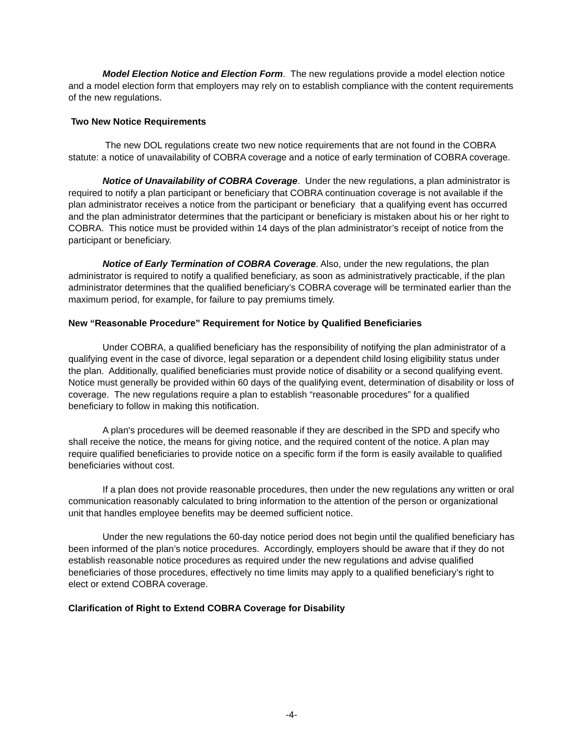Model Election Notice and Election Form. The new regulations provide a model election notice and a model election form that employers may rely on to establish compliance with the content requirements of the new regulations.
Two New Notice Requirements
The new DOL regulations create two new notice requirements that are not found in the COBRA statute: a notice of unavailability of COBRA coverage and a notice of early termination of COBRA coverage.
Notice of Unavailability of COBRA Coverage. Under the new regulations, a plan administrator is required to notify a plan participant or beneficiary that COBRA continuation coverage is not available if the plan administrator receives a notice from the participant or beneficiary that a qualifying event has occurred and the plan administrator determines that the participant or beneficiary is mistaken about his or her right to COBRA. This notice must be provided within 14 days of the plan administrator’s receipt of notice from the participant or beneficiary.
Notice of Early Termination of COBRA Coverage. Also, under the new regulations, the plan administrator is required to notify a qualified beneficiary, as soon as administratively practicable, if the plan administrator determines that the qualified beneficiary’s COBRA coverage will be terminated earlier than the maximum period, for example, for failure to pay premiums timely.
New “Reasonable Procedure” Requirement for Notice by Qualified Beneficiaries
Under COBRA, a qualified beneficiary has the responsibility of notifying the plan administrator of a qualifying event in the case of divorce, legal separation or a dependent child losing eligibility status under the plan. Additionally, qualified beneficiaries must provide notice of disability or a second qualifying event. Notice must generally be provided within 60 days of the qualifying event, determination of disability or loss of coverage. The new regulations require a plan to establish “reasonable procedures” for a qualified beneficiary to follow in making this notification.
A plan's procedures will be deemed reasonable if they are described in the SPD and specify who shall receive the notice, the means for giving notice, and the required content of the notice. A plan may require qualified beneficiaries to provide notice on a specific form if the form is easily available to qualified beneficiaries without cost.
If a plan does not provide reasonable procedures, then under the new regulations any written or oral communication reasonably calculated to bring information to the attention of the person or organizational unit that handles employee benefits may be deemed sufficient notice.
Under the new regulations the 60-day notice period does not begin until the qualified beneficiary has been informed of the plan’s notice procedures. Accordingly, employers should be aware that if they do not establish reasonable notice procedures as required under the new regulations and advise qualified beneficiaries of those procedures, effectively no time limits may apply to a qualified beneficiary’s right to elect or extend COBRA coverage.
Clarification of Right to Extend COBRA Coverage for Disability
-4-